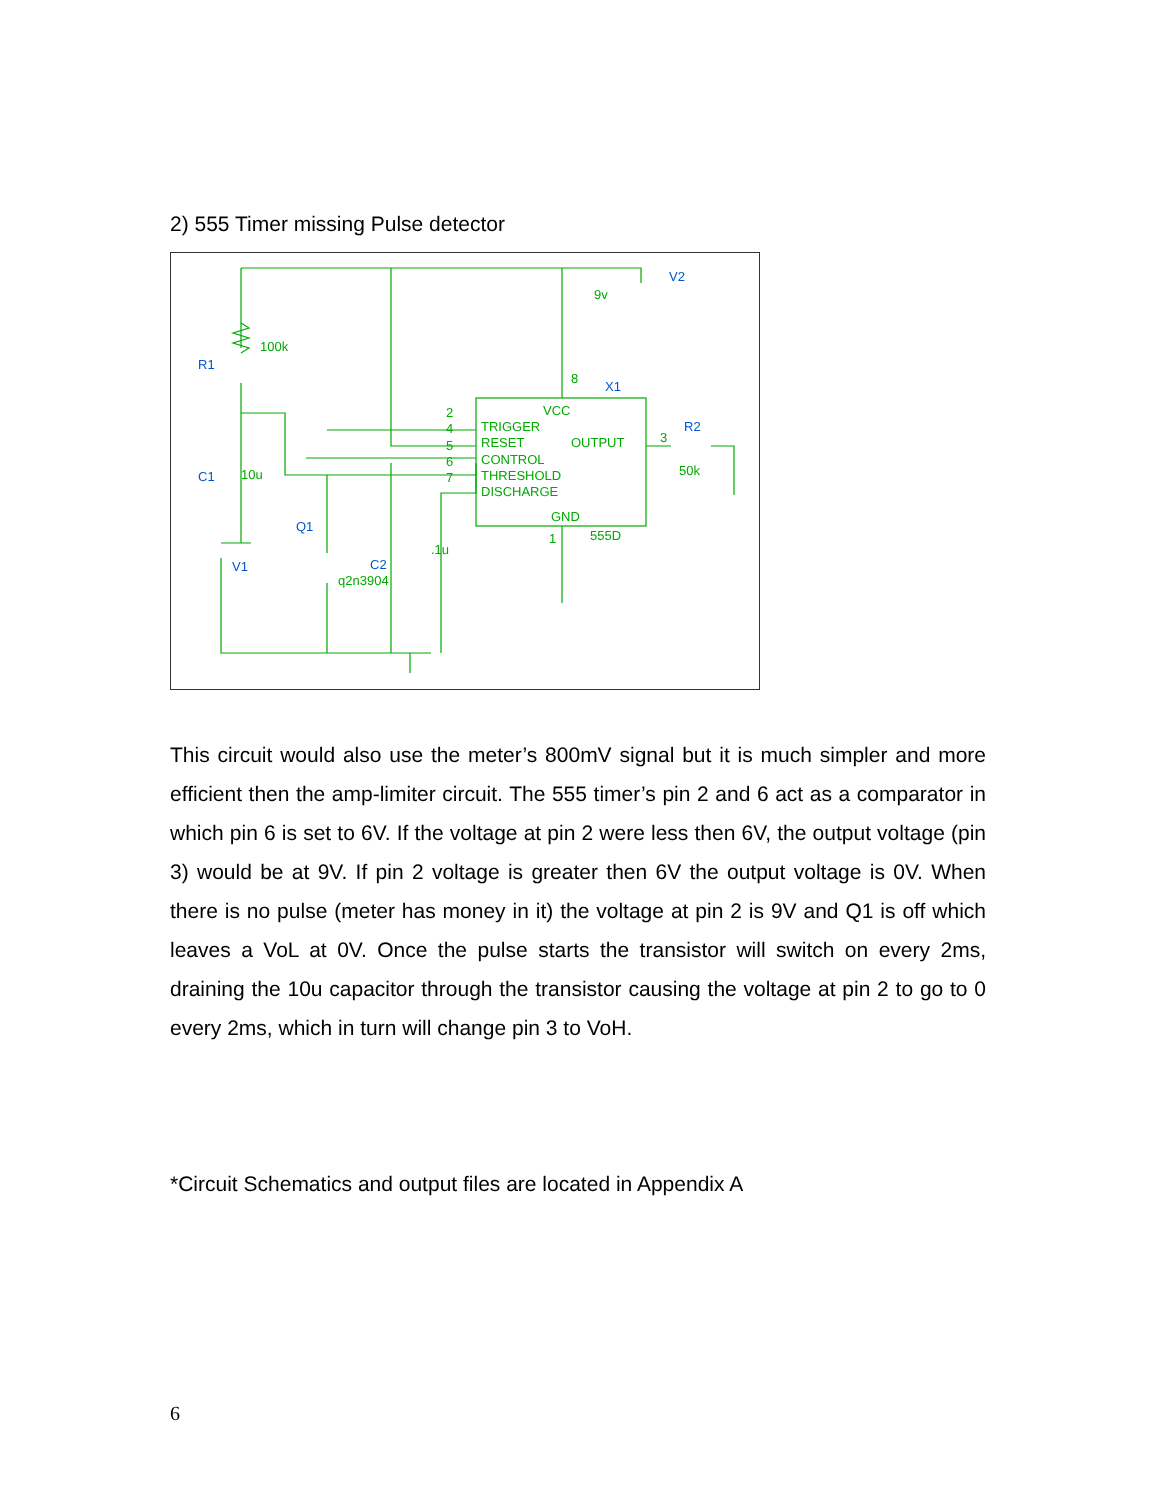2) 555 Timer missing Pulse detector
2
4
5
6
7
TRIGGER
RESET
OUTPUT
CONTROL
THRESHOLD
DISCHARGE
VCC
GND
100k
10u
.1u
q2n3904
555D
50k
9v
8
1
3
R1
C1
Q1
V1
C2
X1
R2
V2
This circuit would also use the meter’s 800mV signal but it is much simpler and more efficient then the amp-limiter circuit. The 555 timer’s pin 2 and 6 act as a comparator in which pin 6 is set to 6V. If the voltage at pin 2 were less then 6V, the output voltage (pin 3) would be at 9V. If pin 2 voltage is greater then 6V the output voltage is 0V. When there is no pulse (meter has money in it) the voltage at pin 2 is 9V and Q1 is off which leaves a VoL at 0V. Once the pulse starts the transistor will switch on every 2ms, draining the 10u capacitor through the transistor causing the voltage at pin 2 to go to 0 every 2ms, which in turn will change pin 3 to VoH.
*Circuit Schematics and output files are located in Appendix A
6